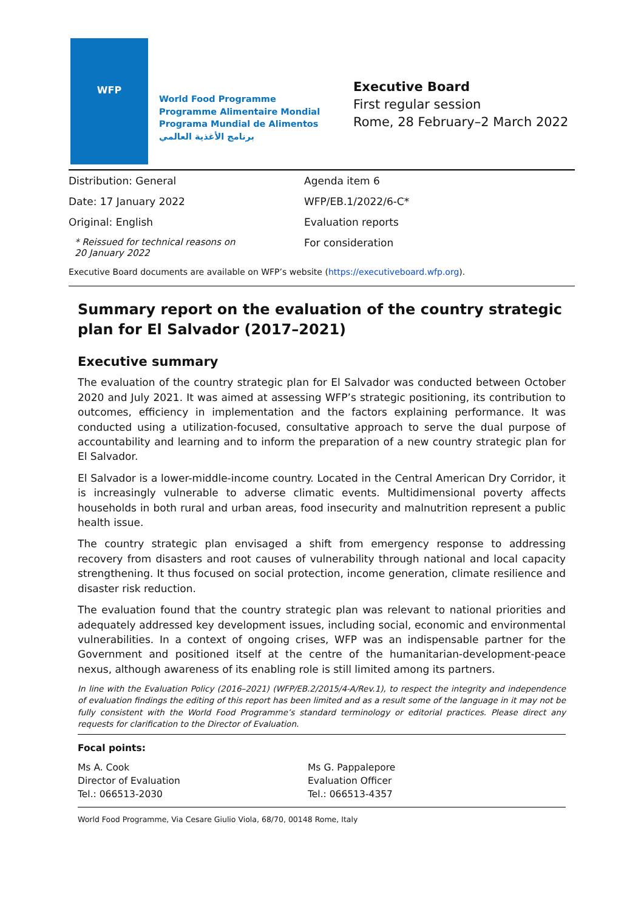WFP
World Food Programme
Programme Alimentaire Mondial
Programa Mundial de Alimentos
برنامج الأغذية العالمي
Executive Board
First regular session
Rome, 28 February–2 March 2022
Distribution: General
Date: 17 January 2022
Original: English
* Reissued for technical reasons on
20 January 2022
Agenda item 6
WFP/EB.1/2022/6-C*
Evaluation reports
For consideration
Executive Board documents are available on WFP’s website (https://executiveboard.wfp.org).
Summary report on the evaluation of the country strategic plan for El Salvador (2017–2021)
Executive summary
The evaluation of the country strategic plan for El Salvador was conducted between October 2020 and July 2021. It was aimed at assessing WFP’s strategic positioning, its contribution to outcomes, efficiency in implementation and the factors explaining performance. It was conducted using a utilization-focused, consultative approach to serve the dual purpose of accountability and learning and to inform the preparation of a new country strategic plan for El Salvador.
El Salvador is a lower-middle-income country. Located in the Central American Dry Corridor, it is increasingly vulnerable to adverse climatic events. Multidimensional poverty affects households in both rural and urban areas, food insecurity and malnutrition represent a public health issue.
The country strategic plan envisaged a shift from emergency response to addressing recovery from disasters and root causes of vulnerability through national and local capacity strengthening. It thus focused on social protection, income generation, climate resilience and disaster risk reduction.
The evaluation found that the country strategic plan was relevant to national priorities and adequately addressed key development issues, including social, economic and environmental vulnerabilities. In a context of ongoing crises, WFP was an indispensable partner for the Government and positioned itself at the centre of the humanitarian-development-peace nexus, although awareness of its enabling role is still limited among its partners.
In line with the Evaluation Policy (2016–2021) (WFP/EB.2/2015/4-A/Rev.1), to respect the integrity and independence of evaluation findings the editing of this report has been limited and as a result some of the language in it may not be fully consistent with the World Food Programme’s standard terminology or editorial practices. Please direct any requests for clarification to the Director of Evaluation.
Focal points:
Ms A. Cook
Director of Evaluation
Tel.: 066513-2030
Ms G. Pappalepore
Evaluation Officer
Tel.: 066513-4357
World Food Programme, Via Cesare Giulio Viola, 68/70, 00148 Rome, Italy